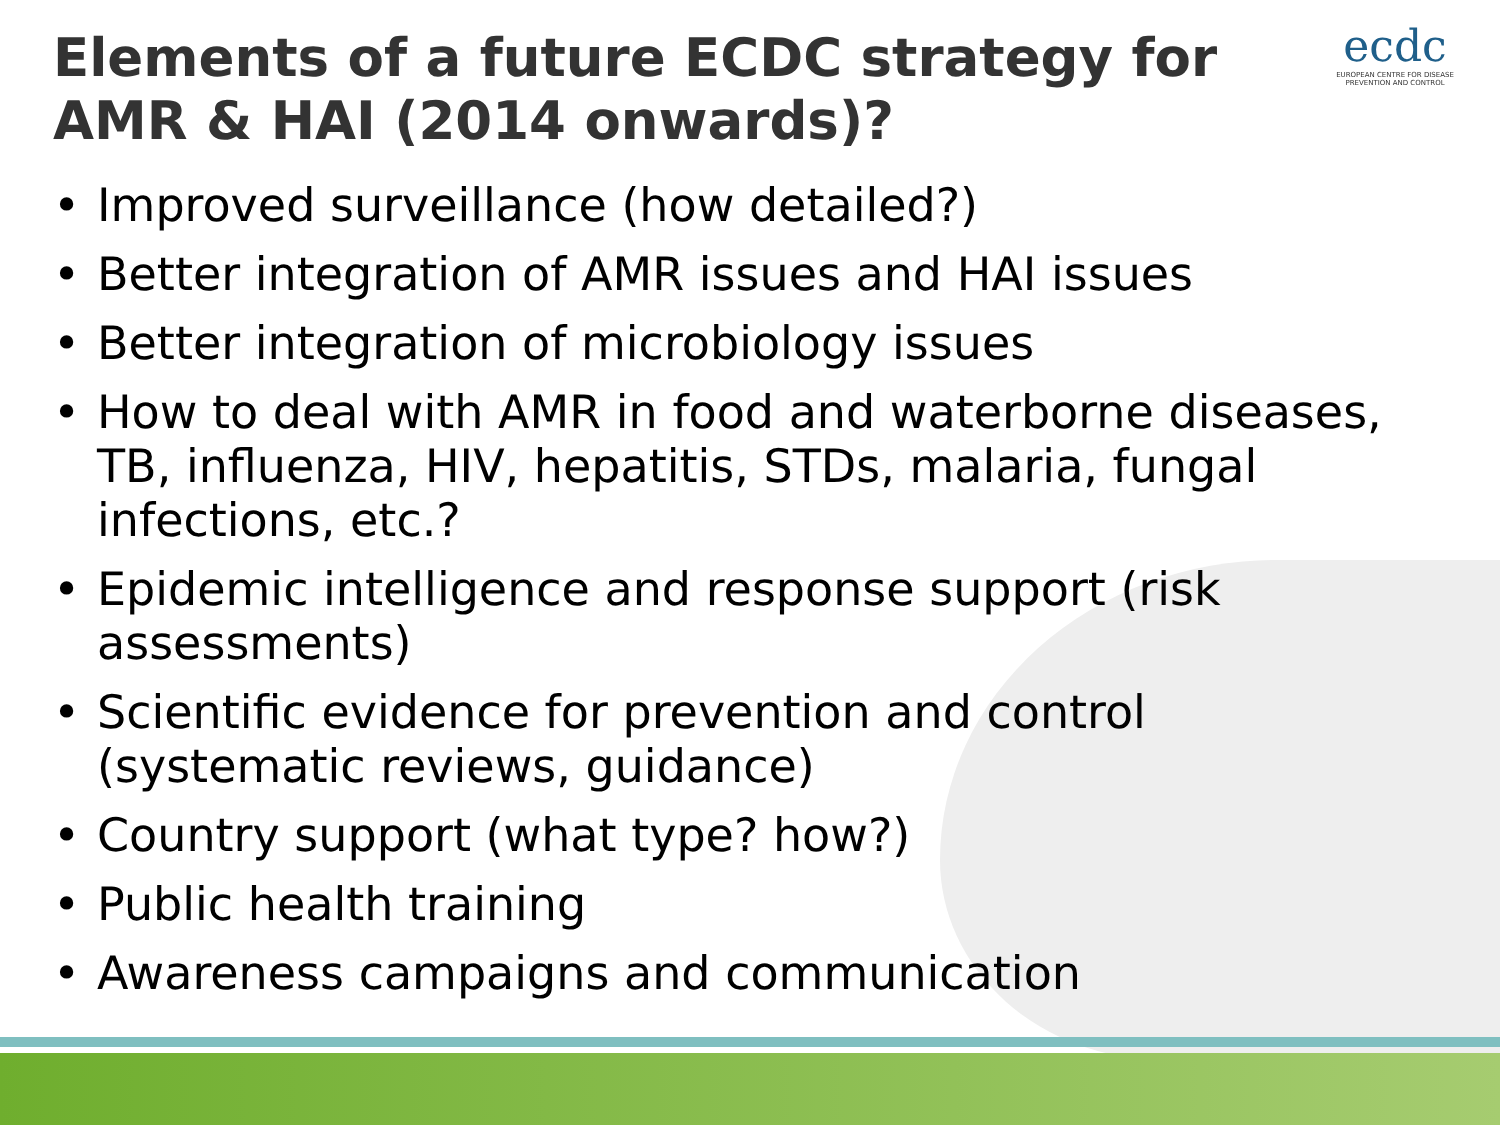Elements of a future ECDC strategy for AMR & HAI (2014 onwards)?
ecdc
EUROPEAN CENTRE FOR DISEASE PREVENTION AND CONTROL
• Improved surveillance (how detailed?)
• Better integration of AMR issues and HAI issues
• Better integration of microbiology issues
• How to deal with AMR in food and waterborne diseases, TB, influenza, HIV, hepatitis, STDs, malaria, fungal infections, etc.?
• Epidemic intelligence and response support (risk assessments)
• Scientific evidence for prevention and control (systematic reviews, guidance)
• Country support (what type? how?)
• Public health training
• Awareness campaigns and communication